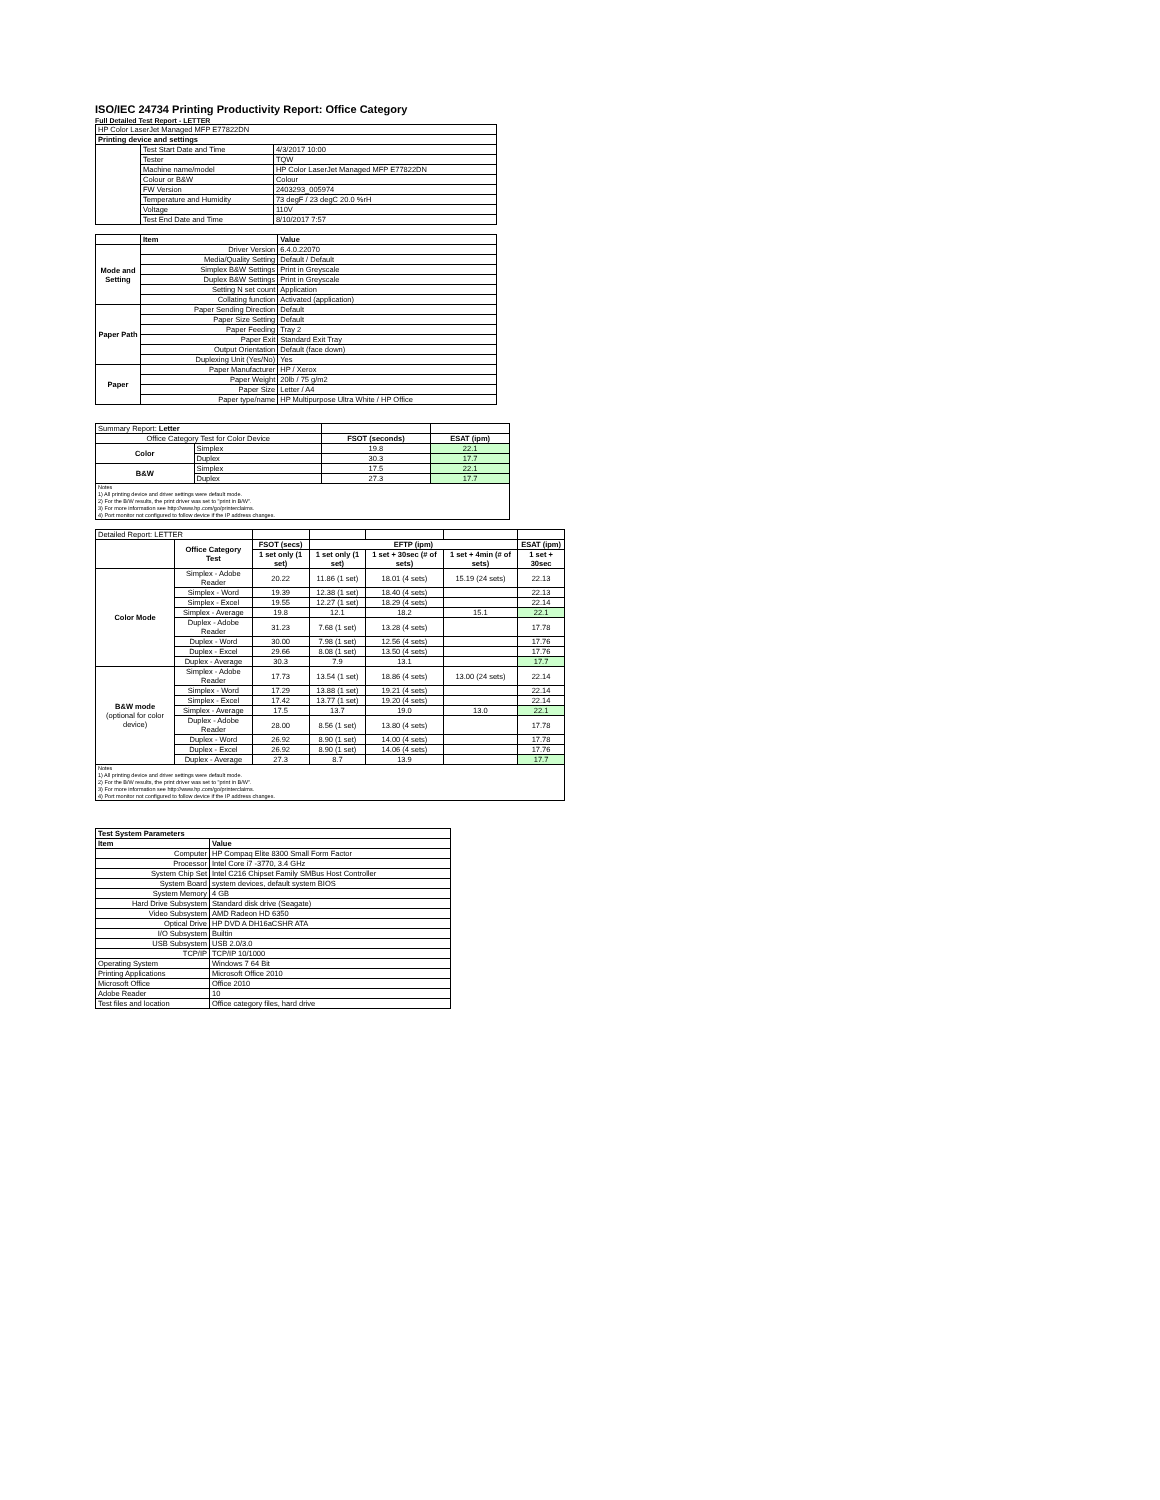ISO/IEC 24734 Printing Productivity Report: Office Category
Full Detailed Test Report - LETTER
| HP Color LaserJet Managed MFP E77822DN | | |
| Printing device and settings | | |
| | Test Start Date and Time | 4/3/2017 10:00 |
| | Tester | TQW |
| | Machine name/model | HP Color LaserJet Managed MFP E77822DN |
| | Colour or B&W | Colour |
| | FW Version | 2403293_005974 |
| | Temperature and Humidity | 73 degF / 23 degC 20.0 %rH |
| | Voltage | 110V |
| | Test End Date and Time | 8/10/2017 7:57 |
| | Item | Value |
| Mode and Setting | Driver Version | 6.4.0.22070 |
| | Media/Quality Setting | Default / Default |
| | Simplex B&W Settings | Print in Greyscale |
| | Duplex B&W Settings | Print in Greyscale |
| | Setting N set count | Application |
| | Collating function | Activated (application) |
| Paper Path | Paper Sending Direction | Default |
| | Paper Size Setting | Default |
| | Paper Feeding | Tray 2 |
| | Paper Exit | Standard Exit Tray |
| | Output Orientation | Default (face down) |
| | Duplexing Unit (Yes/No) | Yes |
| Paper | Paper Manufacturer | HP / Xerox |
| | Paper Weight | 20lb / 75 g/m2 |
| | Paper Size | Letter / A4 |
| | Paper type/name | HP Multipurpose Ultra White / HP Office |
| Summary Report: Letter | | | |
| Office Category Test for Color Device | | FSOT (seconds) | ESAT (ipm) |
| Color | Simplex | 19.8 | 22.1 |
| | Duplex | 30.3 | 17.7 |
| B&W | Simplex | 17.5 | 22.1 |
| | Duplex | 27.3 | 17.7 |
| Notes 1) All printing device and driver settings were default mode. 2) For the B/W results, the print driver was set to "print in B/W". 3) For more information see http://www.hp.com/go/printerclaims. 4) Port monitor not configured to follow device if the IP address changes. | | | |
| Detailed Report: LETTER | | | | | | |
| | Office Category Test | FSOT (secs) | EFTP (ipm) | | | ESAT (ipm) |
| | | 1 set only (1 set) | 1 set only (1 set) | 1 set + 30sec (# of sets) | 1 set + 4min (# of sets) | 1 set + 30sec |
| Color Mode | Simplex - Adobe Reader | 20.22 | 11.86 (1 set) | 18.01 (4 sets) | 15.19 (24 sets) | 22.13 |
| | Simplex - Word | 19.39 | 12.38 (1 set) | 18.40 (4 sets) | | 22.13 |
| | Simplex - Excel | 19.55 | 12.27 (1 set) | 18.29 (4 sets) | | 22.14 |
| | Simplex - Average | 19.8 | 12.1 | 18.2 | 15.1 | 22.1 |
| | Duplex - Adobe Reader | 31.23 | 7.68 (1 set) | 13.28 (4 sets) | | 17.78 |
| | Duplex - Word | 30.00 | 7.98 (1 set) | 12.56 (4 sets) | | 17.76 |
| | Duplex - Excel | 29.66 | 8.08 (1 set) | 13.50 (4 sets) | | 17.76 |
| | Duplex - Average | 30.3 | 7.9 | 13.1 | | 17.7 |
| B&W mode (optional for color device) | Simplex - Adobe Reader | 17.73 | 13.54 (1 set) | 18.86 (4 sets) | 13.00 (24 sets) | 22.14 |
| | Simplex - Word | 17.29 | 13.88 (1 set) | 19.21 (4 sets) | | 22.14 |
| | Simplex - Excel | 17.42 | 13.77 (1 set) | 19.20 (4 sets) | | 22.14 |
| | Simplex - Average | 17.5 | 13.7 | 19.0 | 13.0 | 22.1 |
| | Duplex - Adobe Reader | 28.00 | 8.56 (1 set) | 13.80 (4 sets) | | 17.78 |
| | Duplex - Word | 26.92 | 8.90 (1 set) | 14.00 (4 sets) | | 17.78 |
| | Duplex - Excel | 26.92 | 8.90 (1 set) | 14.06 (4 sets) | | 17.76 |
| | Duplex - Average | 27.3 | 8.7 | 13.9 | | 17.7 |
| Notes 1) All printing device and driver settings were default mode. 2) For the B/W results, the print driver was set to "print in B/W". 3) For more information see http://www.hp.com/go/printerclaims. 4) Port monitor not configured to follow device if the IP address changes. | | | | | | |
| Test System Parameters | |
| Item | Value |
| Computer | HP Compaq Elite 8300 Small Form Factor |
| Processor | Intel Core i7 -3770, 3.4 GHz |
| System Chip Set | Intel C216 Chipset Family SMBus Host Controller |
| System Board | system devices, default system BIOS |
| System Memory | 4 GB |
| Hard Drive Subsystem | Standard disk drive (Seagate) |
| Video Subsystem | AMD Radeon HD 6350 |
| Optical Drive | HP DVD A DH16aCSHR ATA |
| I/O Subsystem | Builtin |
| USB Subsystem | USB 2.0/3.0 |
| TCP/IP | TCP/IP 10/1000 |
| Operating System | Windows 7 64 Bit |
| Printing Applications | Microsoft Office 2010 |
| Microsoft Office | Office 2010 |
| Adobe Reader | 10 |
| Test files and location | Office category files, hard drive |